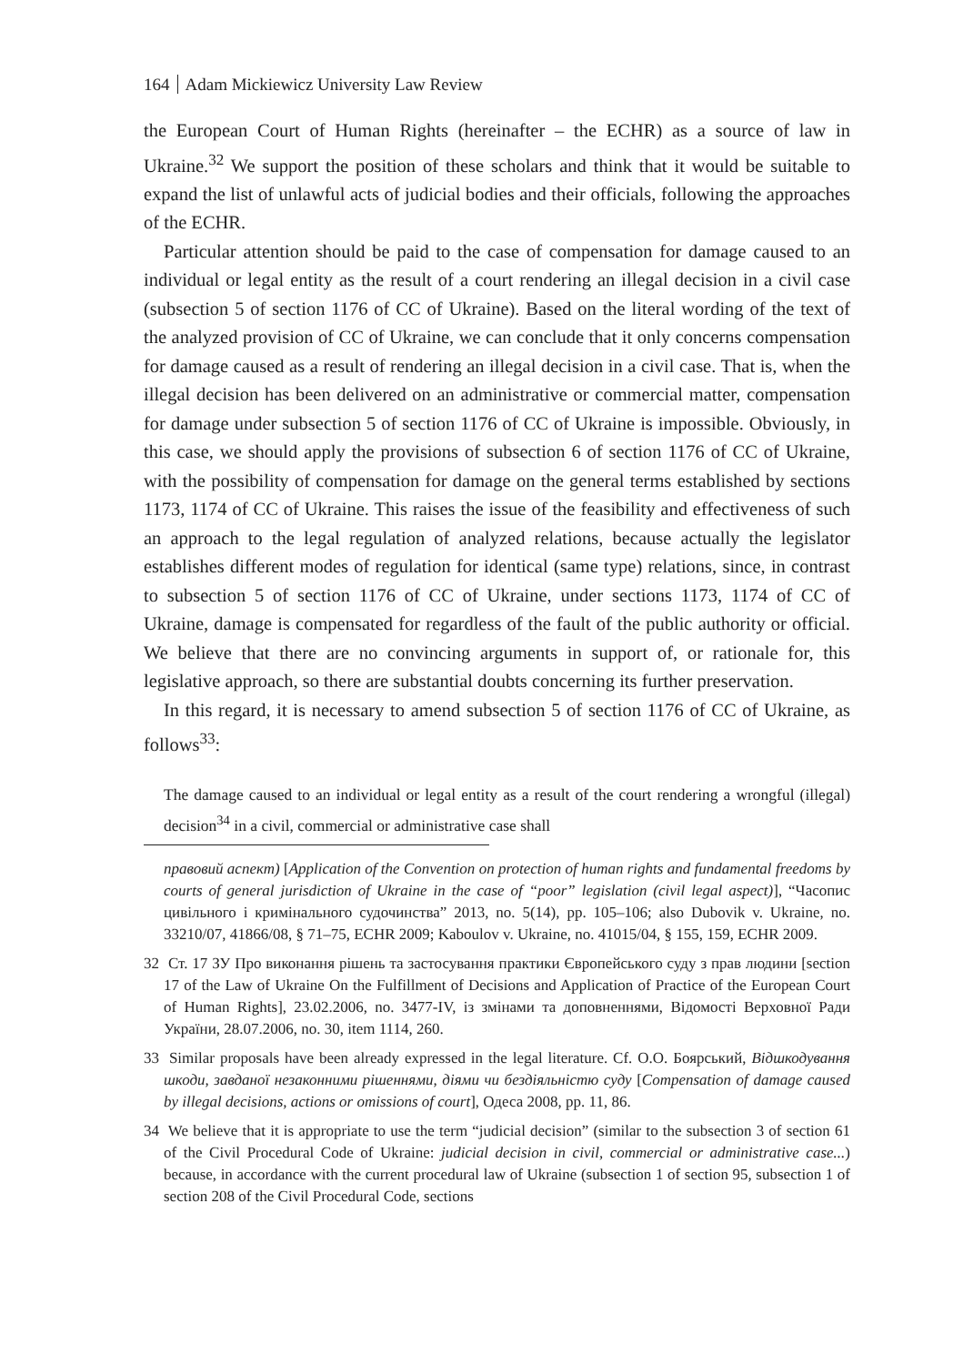164 Adam Mickiewicz University Law Review
the European Court of Human Rights (hereinafter – the ECHR) as a source of law in Ukraine.<sup>32</sup> We support the position of these scholars and think that it would be suitable to expand the list of unlawful acts of judicial bodies and their officials, following the approaches of the ECHR.
Particular attention should be paid to the case of compensation for damage caused to an individual or legal entity as the result of a court rendering an illegal decision in a civil case (subsection 5 of section 1176 of CC of Ukraine). Based on the literal wording of the text of the analyzed provision of CC of Ukraine, we can conclude that it only concerns compensation for damage caused as a result of rendering an illegal decision in a civil case. That is, when the illegal decision has been delivered on an administrative or commercial matter, compensation for damage under subsection 5 of section 1176 of CC of Ukraine is impossible. Obviously, in this case, we should apply the provisions of subsection 6 of section 1176 of CC of Ukraine, with the possibility of compensation for damage on the general terms established by sections 1173, 1174 of CC of Ukraine. This raises the issue of the feasibility and effectiveness of such an approach to the legal regulation of analyzed relations, because actually the legislator establishes different modes of regulation for identical (same type) relations, since, in contrast to subsection 5 of section 1176 of CC of Ukraine, under sections 1173, 1174 of CC of Ukraine, damage is compensated for regardless of the fault of the public authority or official. We believe that there are no convincing arguments in support of, or rationale for, this legislative approach, so there are substantial doubts concerning its further preservation.
In this regard, it is necessary to amend subsection 5 of section 1176 of CC of Ukraine, as follows<sup>33</sup>:
The damage caused to an individual or legal entity as a result of the court rendering a wrongful (illegal) decision<sup>34</sup> in a civil, commercial or administrative case shall
правовий аспект) [Application of the Convention on protection of human rights and fundamental freedoms by courts of general jurisdiction of Ukraine in the case of “poor” legislation (civil legal aspect)], “Часопис цивільного і кримінального судочинства” 2013, no. 5(14), pp. 105–106; also Dubovik v. Ukraine, no. 33210/07, 41866/08, § 71–75, ECHR 2009; Kaboulov v. Ukraine, no. 41015/04, § 155, 159, ECHR 2009.
32 Ст. 17 ЗУ Про виконання рішень та застосування практики Європейського суду з прав людини [section 17 of the Law of Ukraine On the Fulfillment of Decisions and Application of Practice of the European Court of Human Rights], 23.02.2006, no. 3477-IV, із змінами та доповненнями, Відомості Верховної Ради України, 28.07.2006, no. 30, item 1114, 260.
33 Similar proposals have been already expressed in the legal literature. Cf. О.О. Боярський, Відшкодування шкоди, завданої незаконними рішеннями, діями чи бездіяльністю суду [Compensation of damage caused by illegal decisions, actions or omissions of court], Одеса 2008, pp. 11, 86.
34 We believe that it is appropriate to use the term “judicial decision” (similar to the subsection 3 of section 61 of the Civil Procedural Code of Ukraine: judicial decision in civil, commercial or administrative case...) because, in accordance with the current procedural law of Ukraine (subsection 1 of section 95, subsection 1 of section 208 of the Civil Procedural Code, sections